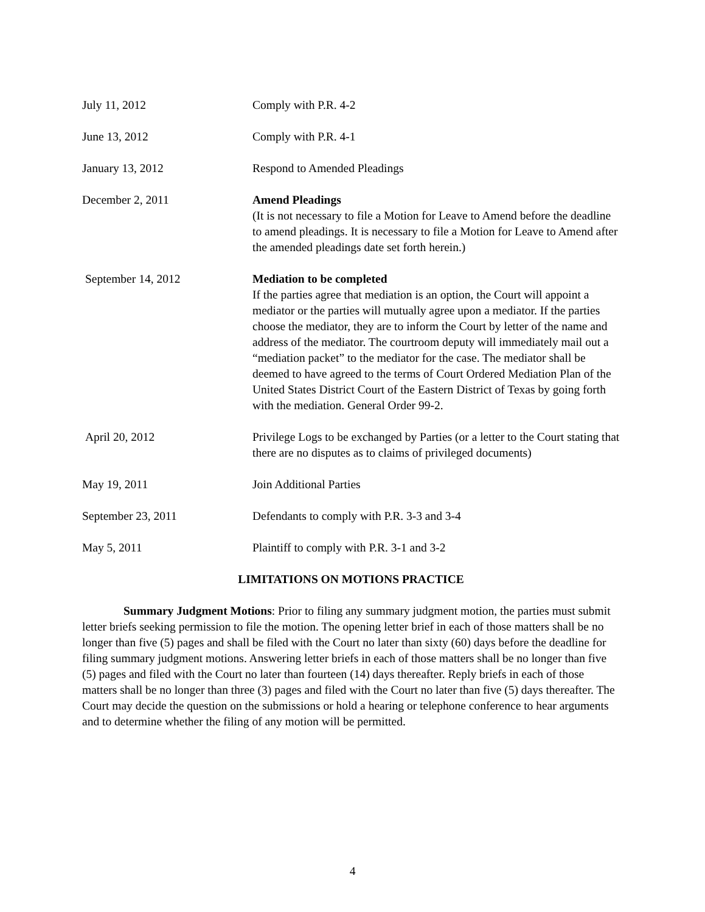July 11, 2012 Comply with P.R. 4-2
June 13, 2012 Comply with P.R. 4-1
January 13, 2012 Respond to Amended Pleadings
December 2, 2011 Amend Pleadings
(It is not necessary to file a Motion for Leave to Amend before the deadline to amend pleadings. It is necessary to file a Motion for Leave to Amend after the amended pleadings date set forth herein.)
September 14, 2012 Mediation to be completed
If the parties agree that mediation is an option, the Court will appoint a mediator or the parties will mutually agree upon a mediator. If the parties choose the mediator, they are to inform the Court by letter of the name and address of the mediator. The courtroom deputy will immediately mail out a “mediation packet” to the mediator for the case. The mediator shall be deemed to have agreed to the terms of Court Ordered Mediation Plan of the United States District Court of the Eastern District of Texas by going forth with the mediation. General Order 99-2.
April 20, 2012 Privilege Logs to be exchanged by Parties (or a letter to the Court stating that there are no disputes as to claims of privileged documents)
May 19, 2011 Join Additional Parties
September 23, 2011 Defendants to comply with P.R. 3-3 and 3-4
May 5, 2011 Plaintiff to comply with P.R. 3-1 and 3-2
LIMITATIONS ON MOTIONS PRACTICE
Summary Judgment Motions: Prior to filing any summary judgment motion, the parties must submit letter briefs seeking permission to file the motion. The opening letter brief in each of those matters shall be no longer than five (5) pages and shall be filed with the Court no later than sixty (60) days before the deadline for filing summary judgment motions. Answering letter briefs in each of those matters shall be no longer than five (5) pages and filed with the Court no later than fourteen (14) days thereafter. Reply briefs in each of those matters shall be no longer than three (3) pages and filed with the Court no later than five (5) days thereafter. The Court may decide the question on the submissions or hold a hearing or telephone conference to hear arguments and to determine whether the filing of any motion will be permitted.
4